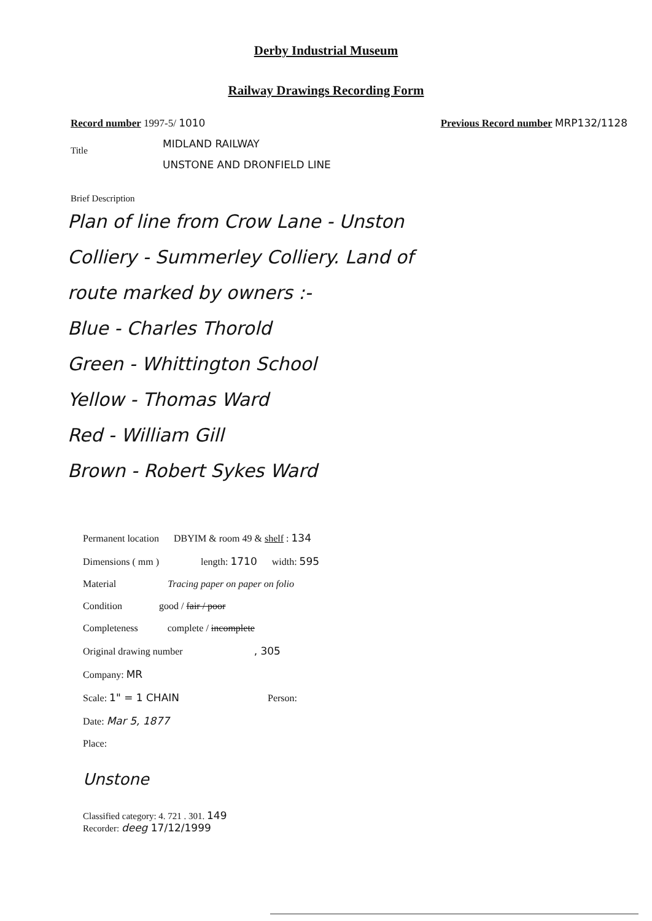Derby Industrial Museum
Railway Drawings Recording Form
Record number 1997-5/ 1010 Previous Record number MRP132/1128
Title
MIDLAND RAILWAY
UNSTONE AND DRONFIELD LINE
Brief Description
Plan of line from Crow Lane - Unston
Colliery - Summerley Colliery. Land of
route marked by owners :-
Blue - Charles Thorold
Green - Whittington School
Yellow - Thomas Ward
Red - William Gill
Brown - Robert Sykes Ward
Permanent location DBYIM & room 49 & shelf : 134
Dimensions ( mm ) length: 1710 width: 595
Material Tracing paper on paper on folio
Condition good / fair / poor
Completeness complete / incomplete
Original drawing number , 305
Company: MR
Scale: 1" = 1 CHAIN Person:
Date: Mar 5, 1877
Place:
Unstone
Classified category: 4. 721 . 301. 149
Recorder: deeg 17/12/1999